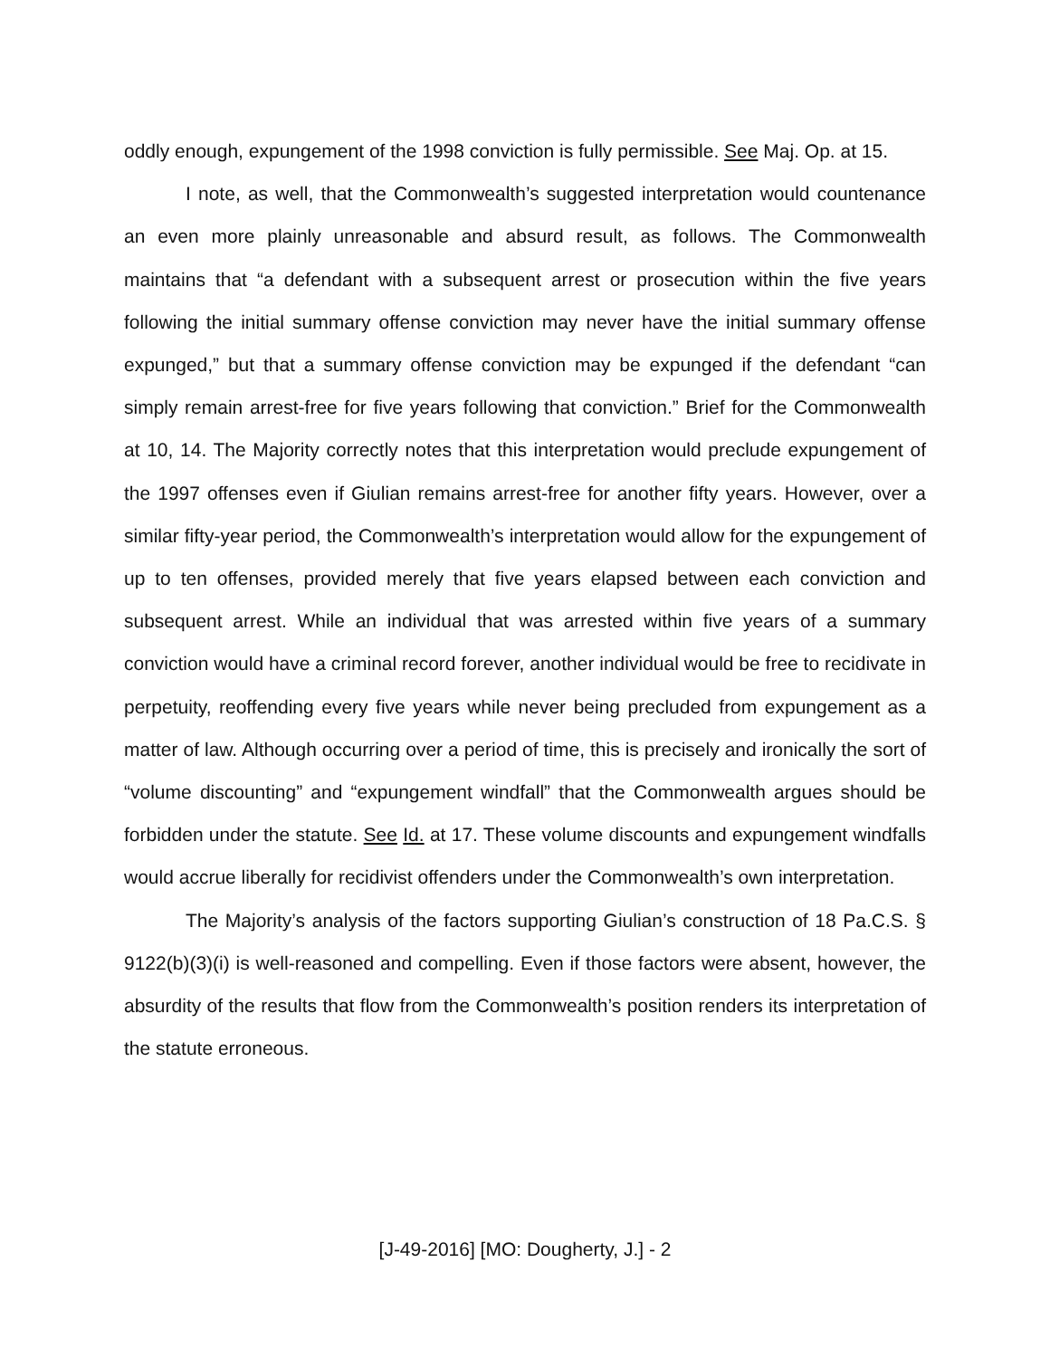oddly enough, expungement of the 1998 conviction is fully permissible. See Maj. Op. at 15.
I note, as well, that the Commonwealth’s suggested interpretation would countenance an even more plainly unreasonable and absurd result, as follows. The Commonwealth maintains that “a defendant with a subsequent arrest or prosecution within the five years following the initial summary offense conviction may never have the initial summary offense expunged,” but that a summary offense conviction may be expunged if the defendant “can simply remain arrest-free for five years following that conviction.” Brief for the Commonwealth at 10, 14. The Majority correctly notes that this interpretation would preclude expungement of the 1997 offenses even if Giulian remains arrest-free for another fifty years. However, over a similar fifty-year period, the Commonwealth’s interpretation would allow for the expungement of up to ten offenses, provided merely that five years elapsed between each conviction and subsequent arrest. While an individual that was arrested within five years of a summary conviction would have a criminal record forever, another individual would be free to recidivate in perpetuity, reoffending every five years while never being precluded from expungement as a matter of law. Although occurring over a period of time, this is precisely and ironically the sort of “volume discounting” and “expungement windfall” that the Commonwealth argues should be forbidden under the statute. See Id. at 17. These volume discounts and expungement windfalls would accrue liberally for recidivist offenders under the Commonwealth’s own interpretation.
The Majority’s analysis of the factors supporting Giulian’s construction of 18 Pa.C.S. § 9122(b)(3)(i) is well-reasoned and compelling. Even if those factors were absent, however, the absurdity of the results that flow from the Commonwealth’s position renders its interpretation of the statute erroneous.
[J-49-2016] [MO: Dougherty, J.] - 2